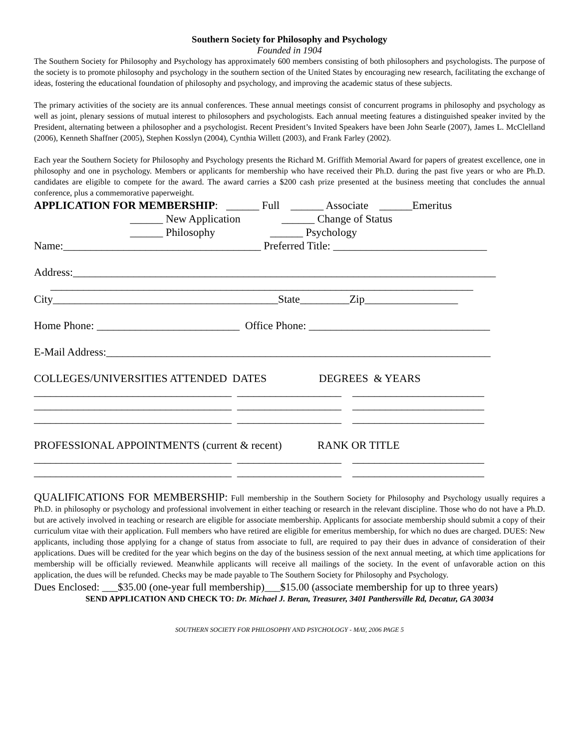Southern Society for Philosophy and Psychology
Founded in 1904
The Southern Society for Philosophy and Psychology has approximately 600 members consisting of both philosophers and psychologists. The purpose of the society is to promote philosophy and psychology in the southern section of the United States by encouraging new research, facilitating the exchange of ideas, fostering the educational foundation of philosophy and psychology, and improving the academic status of these subjects.
The primary activities of the society are its annual conferences. These annual meetings consist of concurrent programs in philosophy and psychology as well as joint, plenary sessions of mutual interest to philosophers and psychologists. Each annual meeting features a distinguished speaker invited by the President, alternating between a philosopher and a psychologist. Recent President’s Invited Speakers have been John Searle (2007), James L. McClelland (2006), Kenneth Shaffner (2005), Stephen Kosslyn (2004), Cynthia Willett (2003), and Frank Farley (2002).
Each year the Southern Society for Philosophy and Psychology presents the Richard M. Griffith Memorial Award for papers of greatest excellence, one in philosophy and one in psychology. Members or applicants for membership who have received their Ph.D. during the past five years or who are Ph.D. candidates are eligible to compete for the award. The award carries a $200 cash prize presented at the business meeting that concludes the annual conference, plus a commemorative paperweight.
APPLICATION FOR MEMBERSHIP: ______ Full ______ Associate ______Emeritus
______ New Application ______ Change of Status
______ Philosophy ______ Psychology
Name:____________________________________ Preferred Title: ____________________________
Address:_____________________________________________________________________________
_____________________________________________________________________________
City_________________________________________State_________Zip_________________
Home Phone: __________________________ Office Phone: _________________________________
E-Mail Address:______________________________________________________________________
COLLEGES/UNIVERSITIES ATTENDED DATES DEGREES & YEARS
____________________________________ ___________________ ________________________
____________________________________ ___________________ ________________________
____________________________________ ___________________ ________________________
PROFESSIONAL APPOINTMENTS (current & recent) RANK OR TITLE
____________________________________ ___________________ ________________________
____________________________________ ___________________ ________________________
QUALIFICATIONS FOR MEMBERSHIP: Full membership in the Southern Society for Philosophy and Psychology usually requires a Ph.D. in philosophy or psychology and professional involvement in either teaching or research in the relevant discipline. Those who do not have a Ph.D. but are actively involved in teaching or research are eligible for associate membership. Applicants for associate membership should submit a copy of their curriculum vitae with their application. Full members who have retired are eligible for emeritus membership, for which no dues are charged. DUES: New applicants, including those applying for a change of status from associate to full, are required to pay their dues in advance of consideration of their applications. Dues will be credited for the year which begins on the day of the business session of the next annual meeting, at which time applications for membership will be officially reviewed. Meanwhile applicants will receive all mailings of the society. In the event of unfavorable action on this application, the dues will be refunded. Checks may be made payable to The Southern Society for Philosophy and Psychology.
Dues Enclosed: ___$35.00 (one-year full membership)___$15.00 (associate membership for up to three years)
SEND APPLICATION AND CHECK TO: Dr. Michael J. Beran, Treasurer, 3401 Panthersville Rd, Decatur, GA 30034
SOUTHERN SOCIETY FOR PHILOSOPHY AND PSYCHOLOGY - MAY, 2006 PAGE 5